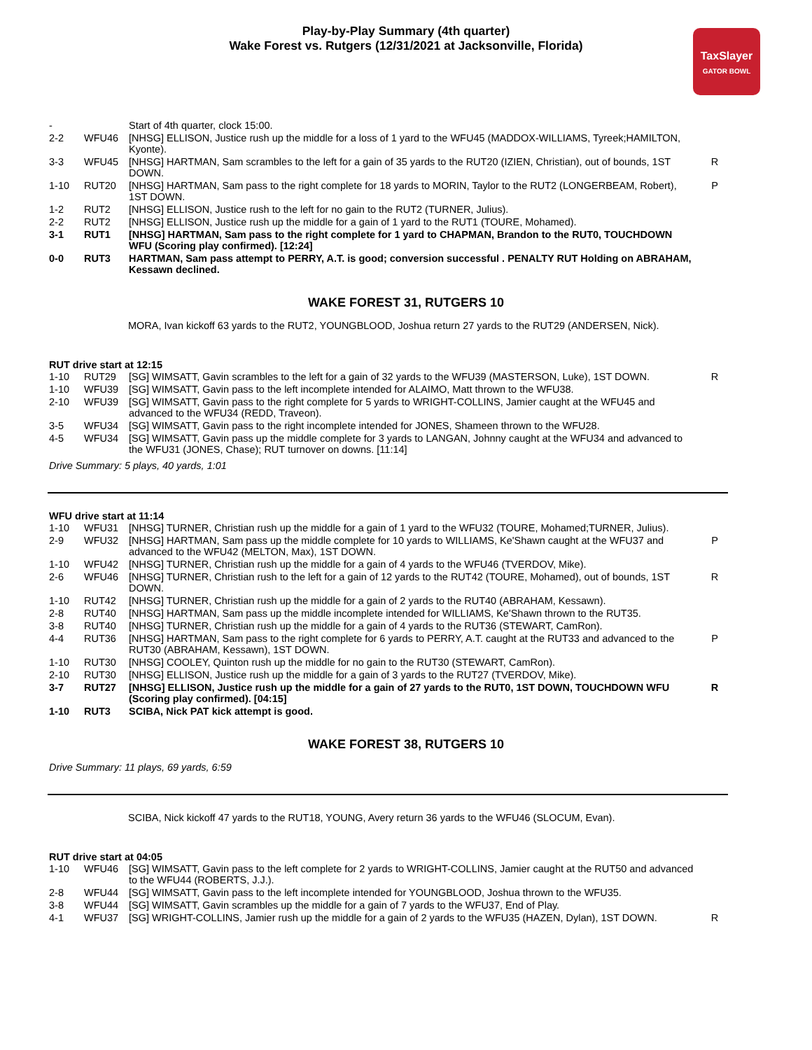Play-by-Play Summary (4th quarter)
Wake Forest vs. Rutgers (12/31/2021 at Jacksonville, Florida)
TaxSlayer
GATOR BOWL
| - | | Start of 4th quarter, clock 15:00. | |
| 2-2 | WFU46 | [NHSG] ELLISON, Justice rush up the middle for a loss of 1 yard to the WFU45 (MADDOX-WILLIAMS, Tyreek;HAMILTON, Kyonte). | |
| 3-3 | WFU45 | [NHSG] HARTMAN, Sam scrambles to the left for a gain of 35 yards to the RUT20 (IZIEN, Christian), out of bounds, 1ST DOWN. | R |
| 1-10 | RUT20 | [NHSG] HARTMAN, Sam pass to the right complete for 18 yards to MORIN, Taylor to the RUT2 (LONGERBEAM, Robert), 1ST DOWN. | P |
| 1-2 | RUT2 | [NHSG] ELLISON, Justice rush to the left for no gain to the RUT2 (TURNER, Julius). | |
| 2-2 | RUT2 | [NHSG] ELLISON, Justice rush up the middle for a gain of 1 yard to the RUT1 (TOURE, Mohamed). | |
| 3-1 | RUT1 | [NHSG] HARTMAN, Sam pass to the right complete for 1 yard to CHAPMAN, Brandon to the RUT0, TOUCHDOWN WFU (Scoring play confirmed). [12:24] | |
| 0-0 | RUT3 | HARTMAN, Sam pass attempt to PERRY, A.T. is good; conversion successful . PENALTY RUT Holding on ABRAHAM, Kessawn declined. | |
WAKE FOREST 31, RUTGERS 10
MORA, Ivan kickoff 63 yards to the RUT2, YOUNGBLOOD, Joshua return 27 yards to the RUT29 (ANDERSEN, Nick).
RUT drive start at 12:15
| 1-10 | RUT29 | [SG] WIMSATT, Gavin scrambles to the left for a gain of 32 yards to the WFU39 (MASTERSON, Luke), 1ST DOWN. | R |
| 1-10 | WFU39 | [SG] WIMSATT, Gavin pass to the left incomplete intended for ALAIMO, Matt thrown to the WFU38. | |
| 2-10 | WFU39 | [SG] WIMSATT, Gavin pass to the right complete for 5 yards to WRIGHT-COLLINS, Jamier caught at the WFU45 and advanced to the WFU34 (REDD, Traveon). | |
| 3-5 | WFU34 | [SG] WIMSATT, Gavin pass to the right incomplete intended for JONES, Shameen thrown to the WFU28. | |
| 4-5 | WFU34 | [SG] WIMSATT, Gavin pass up the middle complete for 3 yards to LANGAN, Johnny caught at the WFU34 and advanced to the WFU31 (JONES, Chase); RUT turnover on downs. [11:14] | |
Drive Summary: 5 plays, 40 yards, 1:01
WFU drive start at 11:14
| 1-10 | WFU31 | [NHSG] TURNER, Christian rush up the middle for a gain of 1 yard to the WFU32 (TOURE, Mohamed;TURNER, Julius). | |
| 2-9 | WFU32 | [NHSG] HARTMAN, Sam pass up the middle complete for 10 yards to WILLIAMS, Ke'Shawn caught at the WFU37 and advanced to the WFU42 (MELTON, Max), 1ST DOWN. | P |
| 1-10 | WFU42 | [NHSG] TURNER, Christian rush up the middle for a gain of 4 yards to the WFU46 (TVERDOV, Mike). | |
| 2-6 | WFU46 | [NHSG] TURNER, Christian rush to the left for a gain of 12 yards to the RUT42 (TOURE, Mohamed), out of bounds, 1ST DOWN. | R |
| 1-10 | RUT42 | [NHSG] TURNER, Christian rush up the middle for a gain of 2 yards to the RUT40 (ABRAHAM, Kessawn). | |
| 2-8 | RUT40 | [NHSG] HARTMAN, Sam pass up the middle incomplete intended for WILLIAMS, Ke'Shawn thrown to the RUT35. | |
| 3-8 | RUT40 | [NHSG] TURNER, Christian rush up the middle for a gain of 4 yards to the RUT36 (STEWART, CamRon). | |
| 4-4 | RUT36 | [NHSG] HARTMAN, Sam pass to the right complete for 6 yards to PERRY, A.T. caught at the RUT33 and advanced to the RUT30 (ABRAHAM, Kessawn), 1ST DOWN. | P |
| 1-10 | RUT30 | [NHSG] COOLEY, Quinton rush up the middle for no gain to the RUT30 (STEWART, CamRon). | |
| 2-10 | RUT30 | [NHSG] ELLISON, Justice rush up the middle for a gain of 3 yards to the RUT27 (TVERDOV, Mike). | |
| 3-7 | RUT27 | [NHSG] ELLISON, Justice rush up the middle for a gain of 27 yards to the RUT0, 1ST DOWN, TOUCHDOWN WFU (Scoring play confirmed). [04:15] | R |
| 1-10 | RUT3 | SCIBA, Nick PAT kick attempt is good. | |
WAKE FOREST 38, RUTGERS 10
Drive Summary: 11 plays, 69 yards, 6:59
SCIBA, Nick kickoff 47 yards to the RUT18, YOUNG, Avery return 36 yards to the WFU46 (SLOCUM, Evan).
RUT drive start at 04:05
| 1-10 | WFU46 | [SG] WIMSATT, Gavin pass to the left complete for 2 yards to WRIGHT-COLLINS, Jamier caught at the RUT50 and advanced to the WFU44 (ROBERTS, J.J.). | |
| 2-8 | WFU44 | [SG] WIMSATT, Gavin pass to the left incomplete intended for YOUNGBLOOD, Joshua thrown to the WFU35. | |
| 3-8 | WFU44 | [SG] WIMSATT, Gavin scrambles up the middle for a gain of 7 yards to the WFU37, End of Play. | |
| 4-1 | WFU37 | [SG] WRIGHT-COLLINS, Jamier rush up the middle for a gain of 2 yards to the WFU35 (HAZEN, Dylan), 1ST DOWN. | R |